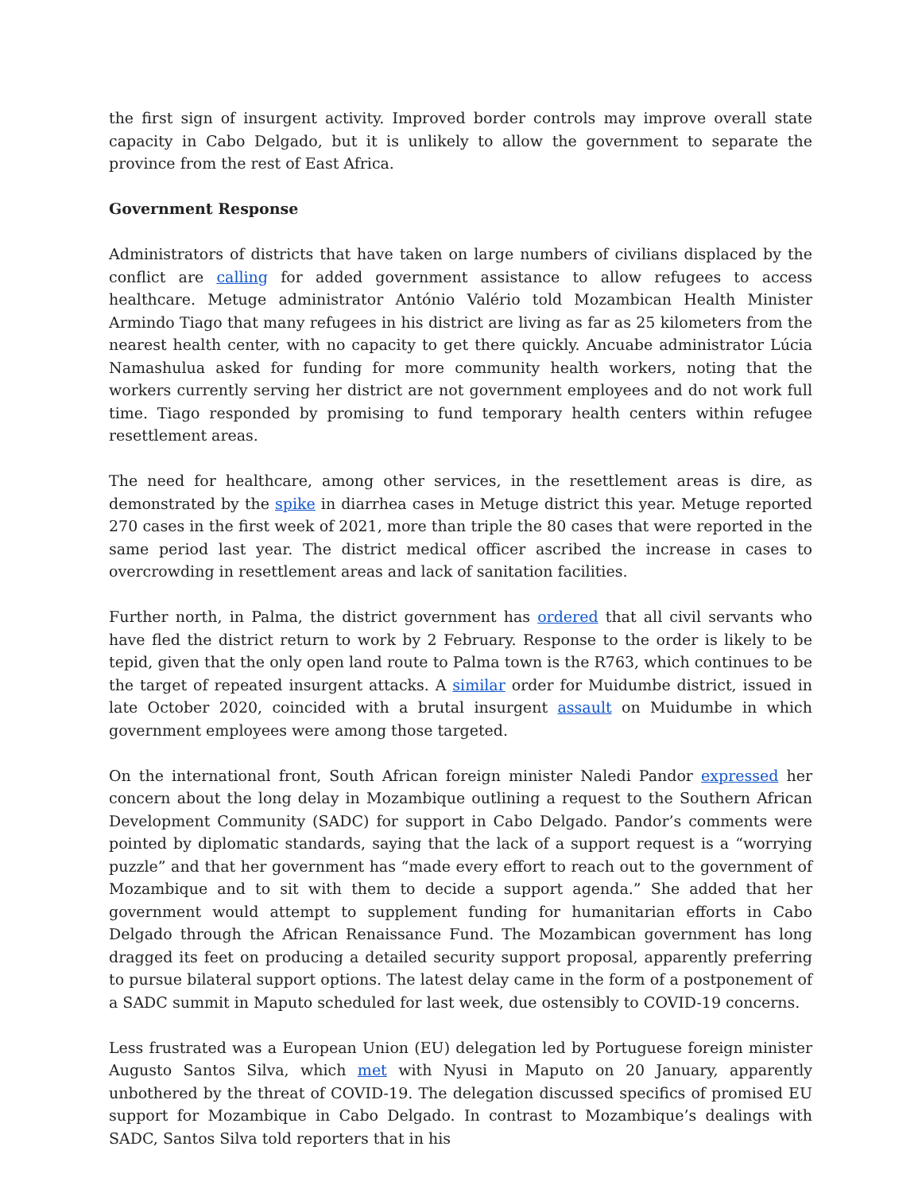the first sign of insurgent activity. Improved border controls may improve overall state capacity in Cabo Delgado, but it is unlikely to allow the government to separate the province from the rest of East Africa.
Government Response
Administrators of districts that have taken on large numbers of civilians displaced by the conflict are calling for added government assistance to allow refugees to access healthcare. Metuge administrator António Valério told Mozambican Health Minister Armindo Tiago that many refugees in his district are living as far as 25 kilometers from the nearest health center, with no capacity to get there quickly. Ancuabe administrator Lúcia Namashulua asked for funding for more community health workers, noting that the workers currently serving her district are not government employees and do not work full time. Tiago responded by promising to fund temporary health centers within refugee resettlement areas.
The need for healthcare, among other services, in the resettlement areas is dire, as demonstrated by the spike in diarrhea cases in Metuge district this year. Metuge reported 270 cases in the first week of 2021, more than triple the 80 cases that were reported in the same period last year. The district medical officer ascribed the increase in cases to overcrowding in resettlement areas and lack of sanitation facilities.
Further north, in Palma, the district government has ordered that all civil servants who have fled the district return to work by 2 February. Response to the order is likely to be tepid, given that the only open land route to Palma town is the R763, which continues to be the target of repeated insurgent attacks. A similar order for Muidumbe district, issued in late October 2020, coincided with a brutal insurgent assault on Muidumbe in which government employees were among those targeted.
On the international front, South African foreign minister Naledi Pandor expressed her concern about the long delay in Mozambique outlining a request to the Southern African Development Community (SADC) for support in Cabo Delgado. Pandor’s comments were pointed by diplomatic standards, saying that the lack of a support request is a “worrying puzzle” and that her government has “made every effort to reach out to the government of Mozambique and to sit with them to decide a support agenda.” She added that her government would attempt to supplement funding for humanitarian efforts in Cabo Delgado through the African Renaissance Fund. The Mozambican government has long dragged its feet on producing a detailed security support proposal, apparently preferring to pursue bilateral support options. The latest delay came in the form of a postponement of a SADC summit in Maputo scheduled for last week, due ostensibly to COVID-19 concerns.
Less frustrated was a European Union (EU) delegation led by Portuguese foreign minister Augusto Santos Silva, which met with Nyusi in Maputo on 20 January, apparently unbothered by the threat of COVID-19. The delegation discussed specifics of promised EU support for Mozambique in Cabo Delgado. In contrast to Mozambique’s dealings with SADC, Santos Silva told reporters that in his